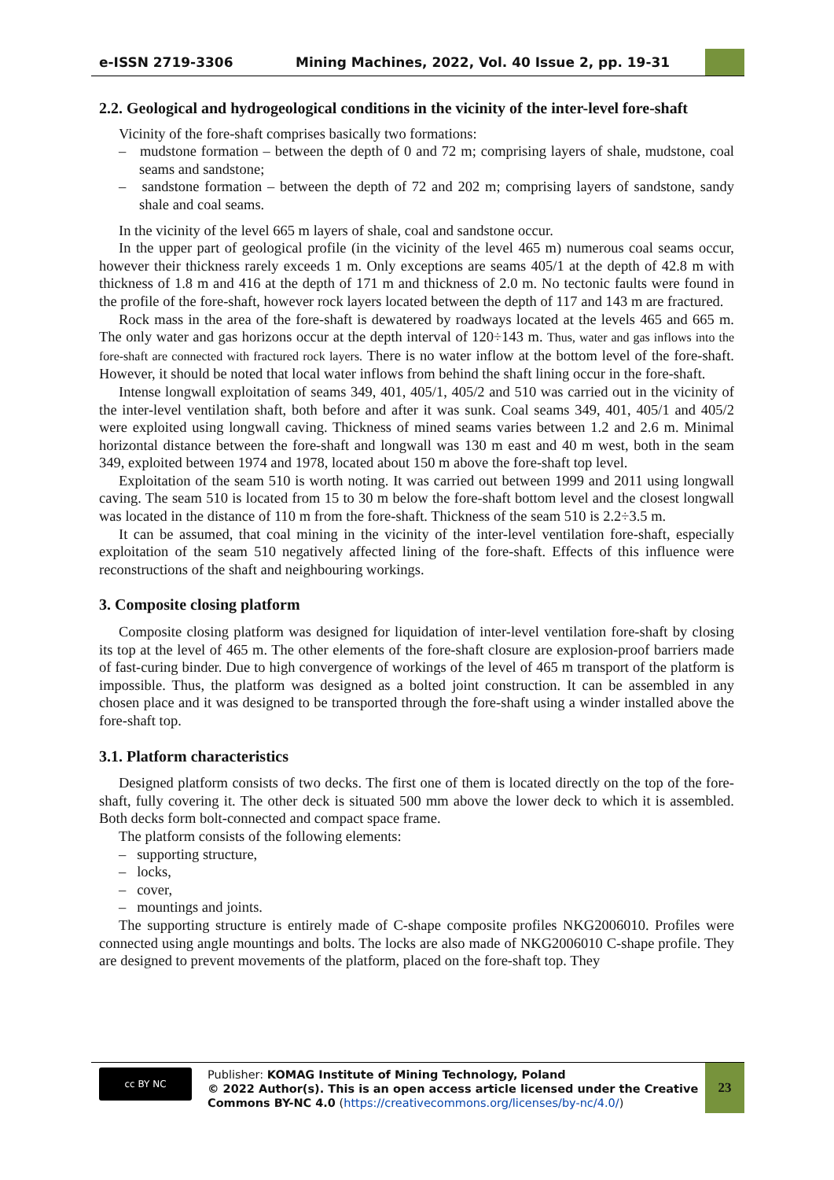e-ISSN 2719-3306
Mining Machines, 2022, Vol. 40 Issue 2, pp. 19-31
2.2. Geological and hydrogeological conditions in the vicinity of the inter-level fore-shaft
Vicinity of the fore-shaft comprises basically two formations:
– mudstone formation – between the depth of 0 and 72 m; comprising layers of shale, mudstone, coal seams and sandstone;
– sandstone formation – between the depth of 72 and 202 m; comprising layers of sandstone, sandy shale and coal seams.
In the vicinity of the level 665 m layers of shale, coal and sandstone occur.
In the upper part of geological profile (in the vicinity of the level 465 m) numerous coal seams occur, however their thickness rarely exceeds 1 m. Only exceptions are seams 405/1 at the depth of 42.8 m with thickness of 1.8 m and 416 at the depth of 171 m and thickness of 2.0 m. No tectonic faults were found in the profile of the fore-shaft, however rock layers located between the depth of 117 and 143 m are fractured.
Rock mass in the area of the fore-shaft is dewatered by roadways located at the levels 465 and 665 m. The only water and gas horizons occur at the depth interval of 120÷143 m. Thus, water and gas inflows into the fore-shaft are connected with fractured rock layers. There is no water inflow at the bottom level of the fore-shaft. However, it should be noted that local water inflows from behind the shaft lining occur in the fore-shaft.
Intense longwall exploitation of seams 349, 401, 405/1, 405/2 and 510 was carried out in the vicinity of the inter-level ventilation shaft, both before and after it was sunk. Coal seams 349, 401, 405/1 and 405/2 were exploited using longwall caving. Thickness of mined seams varies between 1.2 and 2.6 m. Minimal horizontal distance between the fore-shaft and longwall was 130 m east and 40 m west, both in the seam 349, exploited between 1974 and 1978, located about 150 m above the fore-shaft top level.
Exploitation of the seam 510 is worth noting. It was carried out between 1999 and 2011 using longwall caving. The seam 510 is located from 15 to 30 m below the fore-shaft bottom level and the closest longwall was located in the distance of 110 m from the fore-shaft. Thickness of the seam 510 is 2.2÷3.5 m.
It can be assumed, that coal mining in the vicinity of the inter-level ventilation fore-shaft, especially exploitation of the seam 510 negatively affected lining of the fore-shaft. Effects of this influence were reconstructions of the shaft and neighbouring workings.
3. Composite closing platform
Composite closing platform was designed for liquidation of inter-level ventilation fore-shaft by closing its top at the level of 465 m. The other elements of the fore-shaft closure are explosion-proof barriers made of fast-curing binder. Due to high convergence of workings of the level of 465 m transport of the platform is impossible. Thus, the platform was designed as a bolted joint construction. It can be assembled in any chosen place and it was designed to be transported through the fore-shaft using a winder installed above the fore-shaft top.
3.1. Platform characteristics
Designed platform consists of two decks. The first one of them is located directly on the top of the fore-shaft, fully covering it. The other deck is situated 500 mm above the lower deck to which it is assembled. Both decks form bolt-connected and compact space frame.
The platform consists of the following elements:
– supporting structure,
– locks,
– cover,
– mountings and joints.
The supporting structure is entirely made of C-shape composite profiles NKG2006010. Profiles were connected using angle mountings and bolts. The locks are also made of NKG2006010 C-shape profile. They are designed to prevent movements of the platform, placed on the fore-shaft top. They
cc BY NC
Publisher: KOMAG Institute of Mining Technology, Poland
© 2022 Author(s). This is an open access article licensed under the Creative Commons BY-NC 4.0 (https://creativecommons.org/licenses/by-nc/4.0/)
23